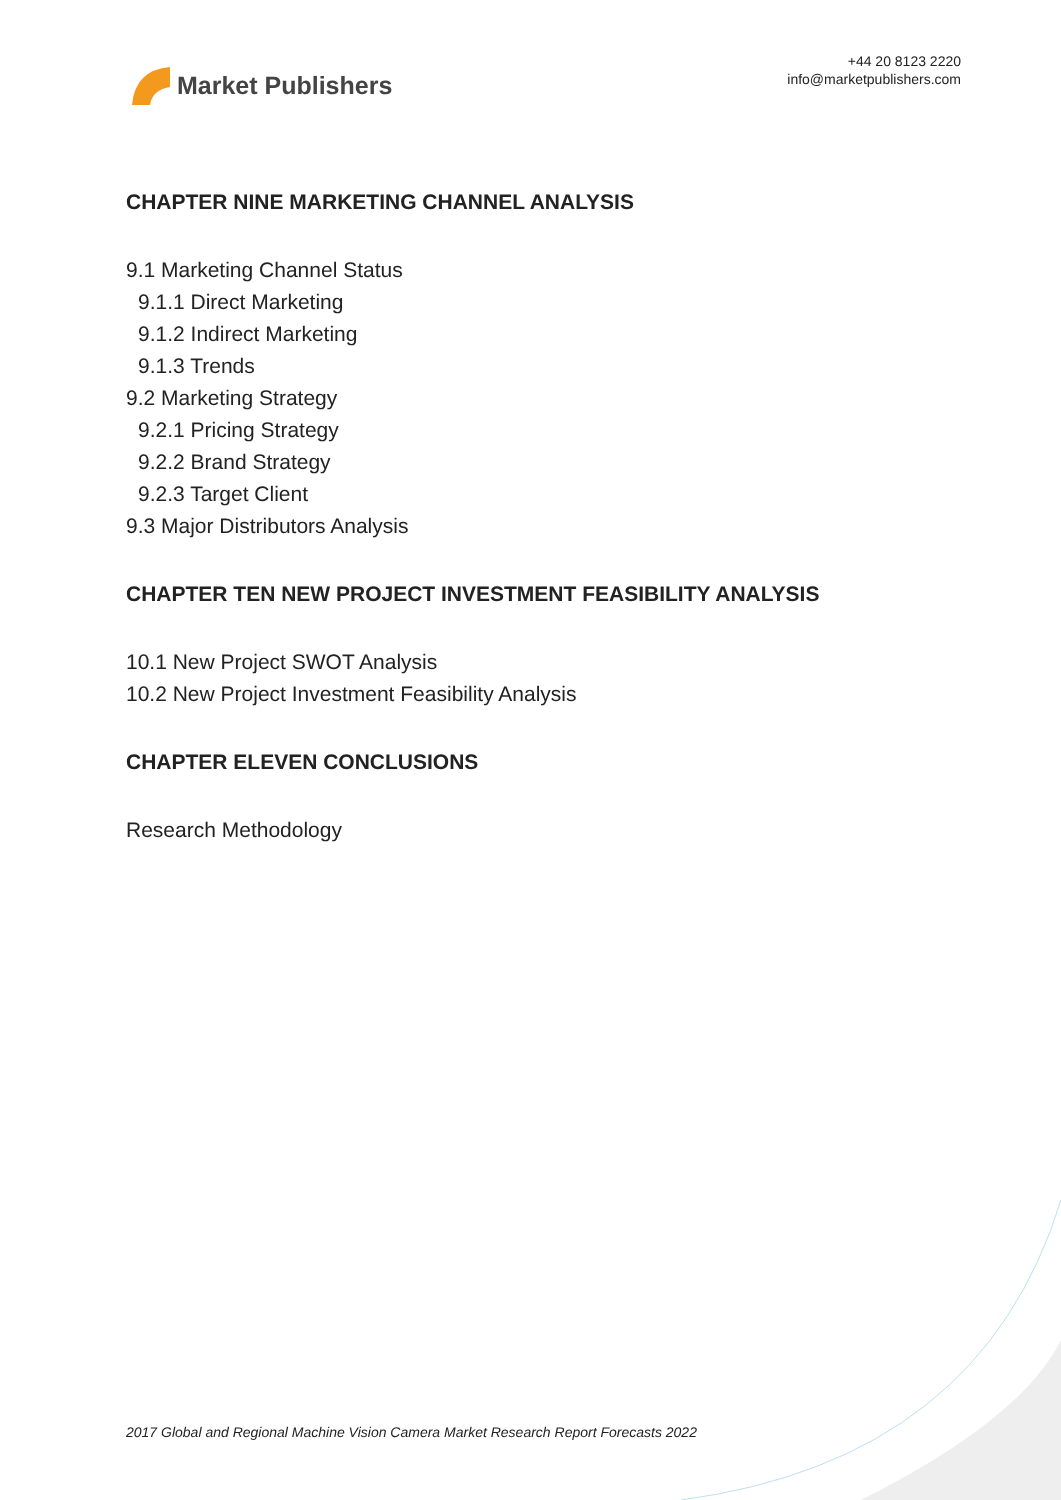Market Publishers
+44 20 8123 2220
info@marketpublishers.com
CHAPTER NINE MARKETING CHANNEL ANALYSIS
9.1 Marketing Channel Status
9.1.1 Direct Marketing
9.1.2 Indirect Marketing
9.1.3 Trends
9.2 Marketing Strategy
9.2.1 Pricing Strategy
9.2.2 Brand Strategy
9.2.3 Target Client
9.3 Major Distributors Analysis
CHAPTER TEN NEW PROJECT INVESTMENT FEASIBILITY ANALYSIS
10.1 New Project SWOT Analysis
10.2 New Project Investment Feasibility Analysis
CHAPTER ELEVEN CONCLUSIONS
Research Methodology
2017 Global and Regional Machine Vision Camera Market Research Report Forecasts 2022